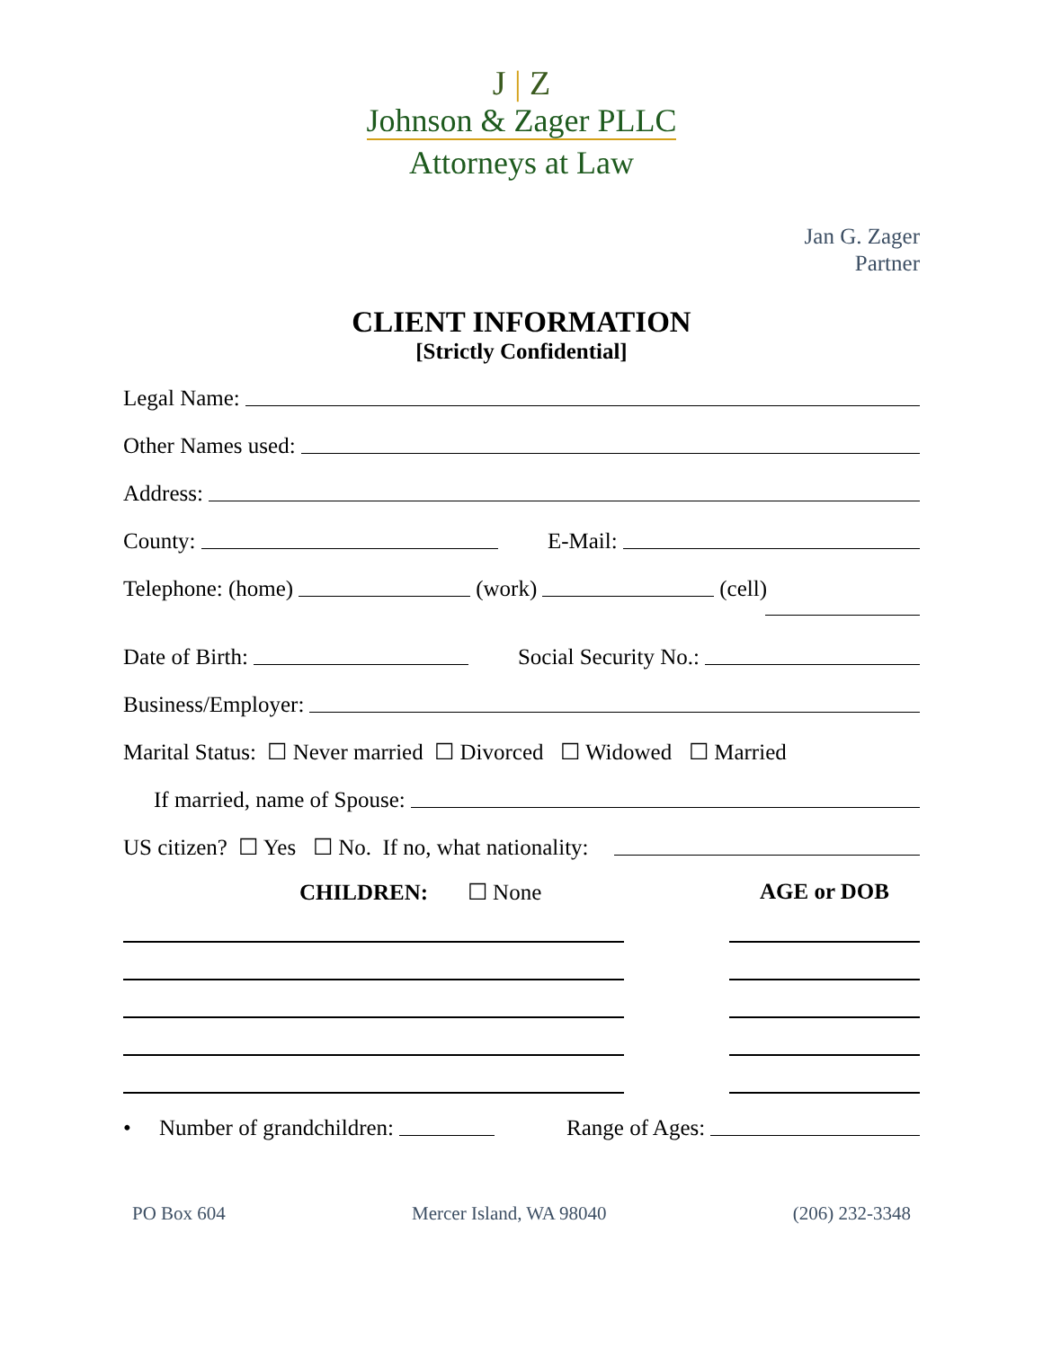J | Z
Johnson & Zager PLLC
Attorneys at Law
Jan G. Zager
Partner
CLIENT INFORMATION
[Strictly Confidential]
Legal Name:
Other Names used:
Address:
County:
E-Mail:
Telephone: (home)
(work)
(cell)
Date of Birth:
Social Security No.:
Business/Employer:
Marital Status: ☐ Never married ☐ Divorced ☐ Widowed ☐ Married
If married, name of Spouse:
US citizen? ☐ Yes ☐ No. If no, what nationality:
CHILDREN: ☐ None AGE or DOB
• Number of grandchildren:
Range of Ages:
PO Box 604 Mercer Island, WA 98040 (206) 232-3348